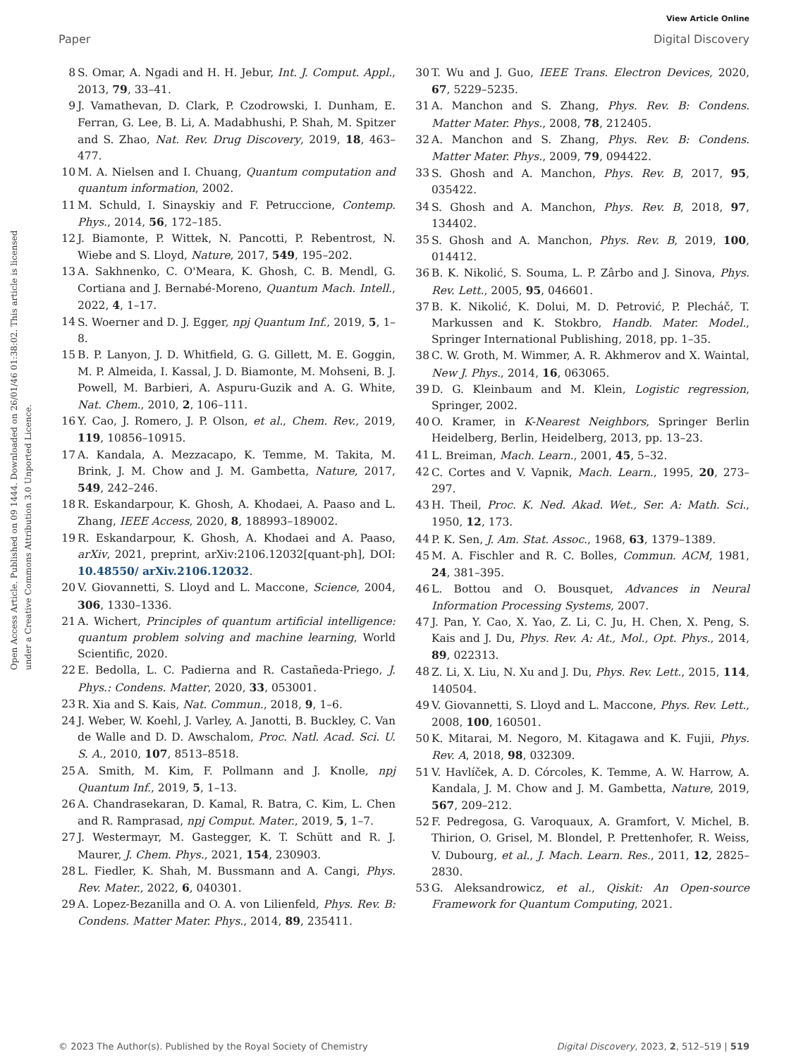View Article Online
Paper Digital Discovery
Open Access Article. Published on 09 1444. Downloaded on 26/01/46 01:38:02. This article is licensed under a Creative Commons Attribution 3.0 Unported Licence.
8 S. Omar, A. Ngadi and H. H. Jebur, Int. J. Comput. Appl., 2013, 79, 33–41.
9 J. Vamathevan, D. Clark, P. Czodrowski, I. Dunham, E. Ferran, G. Lee, B. Li, A. Madabhushi, P. Shah, M. Spitzer and S. Zhao, Nat. Rev. Drug Discovery, 2019, 18, 463–477.
10 M. A. Nielsen and I. Chuang, Quantum computation and quantum information, 2002.
11 M. Schuld, I. Sinayskiy and F. Petruccione, Contemp. Phys., 2014, 56, 172–185.
12 J. Biamonte, P. Wittek, N. Pancotti, P. Rebentrost, N. Wiebe and S. Lloyd, Nature, 2017, 549, 195–202.
13 A. Sakhnenko, C. O'Meara, K. Ghosh, C. B. Mendl, G. Cortiana and J. Bernabé-Moreno, Quantum Mach. Intell., 2022, 4, 1–17.
14 S. Woerner and D. J. Egger, npj Quantum Inf., 2019, 5, 1–8.
15 B. P. Lanyon, J. D. Whitfield, G. G. Gillett, M. E. Goggin, M. P. Almeida, I. Kassal, J. D. Biamonte, M. Mohseni, B. J. Powell, M. Barbieri, A. Aspuru-Guzik and A. G. White, Nat. Chem., 2010, 2, 106–111.
16 Y. Cao, J. Romero, J. P. Olson, et al., Chem. Rev., 2019, 119, 10856–10915.
17 A. Kandala, A. Mezzacapo, K. Temme, M. Takita, M. Brink, J. M. Chow and J. M. Gambetta, Nature, 2017, 549, 242–246.
18 R. Eskandarpour, K. Ghosh, A. Khodaei, A. Paaso and L. Zhang, IEEE Access, 2020, 8, 188993–189002.
19 R. Eskandarpour, K. Ghosh, A. Khodaei and A. Paaso, arXiv, 2021, preprint, arXiv:2106.12032[quant-ph], DOI: 10.48550/ arXiv.2106.12032.
20 V. Giovannetti, S. Lloyd and L. Maccone, Science, 2004, 306, 1330–1336.
21 A. Wichert, Principles of quantum artificial intelligence: quantum problem solving and machine learning, World Scientific, 2020.
22 E. Bedolla, L. C. Padierna and R. Castañeda-Priego, J. Phys.: Condens. Matter, 2020, 33, 053001.
23 R. Xia and S. Kais, Nat. Commun., 2018, 9, 1–6.
24 J. Weber, W. Koehl, J. Varley, A. Janotti, B. Buckley, C. Van de Walle and D. D. Awschalom, Proc. Natl. Acad. Sci. U. S. A., 2010, 107, 8513–8518.
25 A. Smith, M. Kim, F. Pollmann and J. Knolle, npj Quantum Inf., 2019, 5, 1–13.
26 A. Chandrasekaran, D. Kamal, R. Batra, C. Kim, L. Chen and R. Ramprasad, npj Comput. Mater., 2019, 5, 1–7.
27 J. Westermayr, M. Gastegger, K. T. Schütt and R. J. Maurer, J. Chem. Phys., 2021, 154, 230903.
28 L. Fiedler, K. Shah, M. Bussmann and A. Cangi, Phys. Rev. Mater., 2022, 6, 040301.
29 A. Lopez-Bezanilla and O. A. von Lilienfeld, Phys. Rev. B: Condens. Matter Mater. Phys., 2014, 89, 235411.
30 T. Wu and J. Guo, IEEE Trans. Electron Devices, 2020, 67, 5229–5235.
31 A. Manchon and S. Zhang, Phys. Rev. B: Condens. Matter Mater. Phys., 2008, 78, 212405.
32 A. Manchon and S. Zhang, Phys. Rev. B: Condens. Matter Mater. Phys., 2009, 79, 094422.
33 S. Ghosh and A. Manchon, Phys. Rev. B, 2017, 95, 035422.
34 S. Ghosh and A. Manchon, Phys. Rev. B, 2018, 97, 134402.
35 S. Ghosh and A. Manchon, Phys. Rev. B, 2019, 100, 014412.
36 B. K. Nikolić, S. Souma, L. P. Zârbo and J. Sinova, Phys. Rev. Lett., 2005, 95, 046601.
37 B. K. Nikolić, K. Dolui, M. D. Petrović, P. Plecháč, T. Markussen and K. Stokbro, Handb. Mater. Model., Springer International Publishing, 2018, pp. 1–35.
38 C. W. Groth, M. Wimmer, A. R. Akhmerov and X. Waintal, New J. Phys., 2014, 16, 063065.
39 D. G. Kleinbaum and M. Klein, Logistic regression, Springer, 2002.
40 O. Kramer, in K-Nearest Neighbors, Springer Berlin Heidelberg, Berlin, Heidelberg, 2013, pp. 13–23.
41 L. Breiman, Mach. Learn., 2001, 45, 5–32.
42 C. Cortes and V. Vapnik, Mach. Learn., 1995, 20, 273–297.
43 H. Theil, Proc. K. Ned. Akad. Wet., Ser. A: Math. Sci., 1950, 12, 173.
44 P. K. Sen, J. Am. Stat. Assoc., 1968, 63, 1379–1389.
45 M. A. Fischler and R. C. Bolles, Commun. ACM, 1981, 24, 381–395.
46 L. Bottou and O. Bousquet, Advances in Neural Information Processing Systems, 2007.
47 J. Pan, Y. Cao, X. Yao, Z. Li, C. Ju, H. Chen, X. Peng, S. Kais and J. Du, Phys. Rev. A: At., Mol., Opt. Phys., 2014, 89, 022313.
48 Z. Li, X. Liu, N. Xu and J. Du, Phys. Rev. Lett., 2015, 114, 140504.
49 V. Giovannetti, S. Lloyd and L. Maccone, Phys. Rev. Lett., 2008, 100, 160501.
50 K. Mitarai, M. Negoro, M. Kitagawa and K. Fujii, Phys. Rev. A, 2018, 98, 032309.
51 V. Havlíček, A. D. Córcoles, K. Temme, A. W. Harrow, A. Kandala, J. M. Chow and J. M. Gambetta, Nature, 2019, 567, 209–212.
52 F. Pedregosa, G. Varoquaux, A. Gramfort, V. Michel, B. Thirion, O. Grisel, M. Blondel, P. Prettenhofer, R. Weiss, V. Dubourg, et al., J. Mach. Learn. Res., 2011, 12, 2825–2830.
53 G. Aleksandrowicz, et al., Qiskit: An Open-source Framework for Quantum Computing, 2021.
© 2023 The Author(s). Published by the Royal Society of Chemistry Digital Discovery, 2023, 2, 512–519 | 519